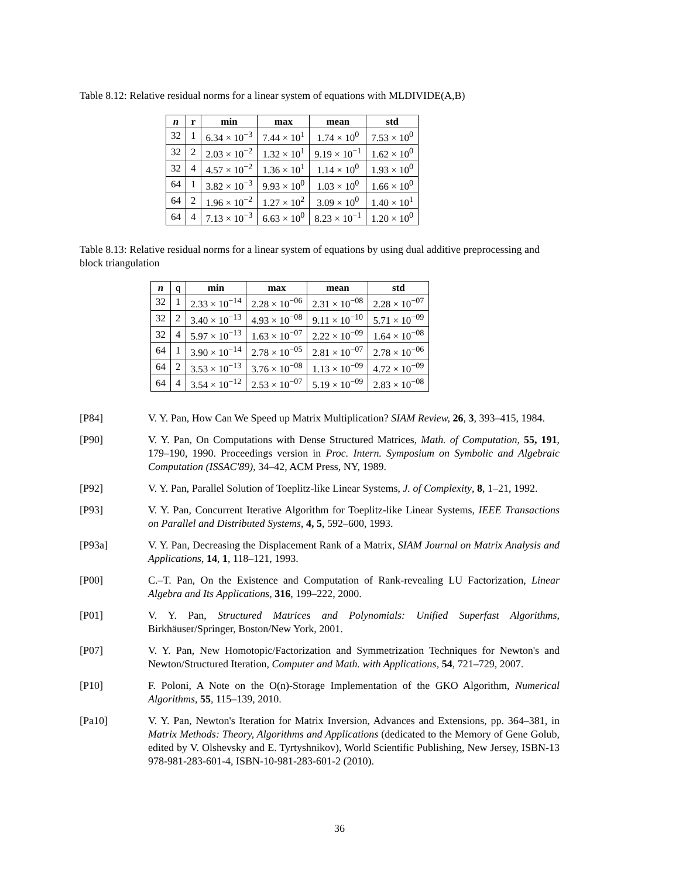Table 8.12: Relative residual norms for a linear system of equations with MLDIVIDE(A,B)
| n | r | min | max | mean | std |
| --- | --- | --- | --- | --- | --- |
| 32 | 1 | 6.34 × 10<sup>−3</sup> | 7.44 × 10<sup>1</sup> | 1.74 × 10<sup>0</sup> | 7.53 × 10<sup>0</sup> |
| 32 | 2 | 2.03 × 10<sup>−2</sup> | 1.32 × 10<sup>1</sup> | 9.19 × 10<sup>−1</sup> | 1.62 × 10<sup>0</sup> |
| 32 | 4 | 4.57 × 10<sup>−2</sup> | 1.36 × 10<sup>1</sup> | 1.14 × 10<sup>0</sup> | 1.93 × 10<sup>0</sup> |
| 64 | 1 | 3.82 × 10<sup>−3</sup> | 9.93 × 10<sup>0</sup> | 1.03 × 10<sup>0</sup> | 1.66 × 10<sup>0</sup> |
| 64 | 2 | 1.96 × 10<sup>−2</sup> | 1.27 × 10<sup>2</sup> | 3.09 × 10<sup>0</sup> | 1.40 × 10<sup>1</sup> |
| 64 | 4 | 7.13 × 10<sup>−3</sup> | 6.63 × 10<sup>0</sup> | 8.23 × 10<sup>−1</sup> | 1.20 × 10<sup>0</sup> |
Table 8.13: Relative residual norms for a linear system of equations by using dual additive preprocessing and block triangulation
| n | q | min | max | mean | std |
| --- | --- | --- | --- | --- | --- |
| 32 | 1 | 2.33 × 10<sup>−14</sup> | 2.28 × 10<sup>−06</sup> | 2.31 × 10<sup>−08</sup> | 2.28 × 10<sup>−07</sup> |
| 32 | 2 | 3.40 × 10<sup>−13</sup> | 4.93 × 10<sup>−08</sup> | 9.11 × 10<sup>−10</sup> | 5.71 × 10<sup>−09</sup> |
| 32 | 4 | 5.97 × 10<sup>−13</sup> | 1.63 × 10<sup>−07</sup> | 2.22 × 10<sup>−09</sup> | 1.64 × 10<sup>−08</sup> |
| 64 | 1 | 3.90 × 10<sup>−14</sup> | 2.78 × 10<sup>−05</sup> | 2.81 × 10<sup>−07</sup> | 2.78 × 10<sup>−06</sup> |
| 64 | 2 | 3.53 × 10<sup>−13</sup> | 3.76 × 10<sup>−08</sup> | 1.13 × 10<sup>−09</sup> | 4.72 × 10<sup>−09</sup> |
| 64 | 4 | 3.54 × 10<sup>−12</sup> | 2.53 × 10<sup>−07</sup> | 5.19 × 10<sup>−09</sup> | 2.83 × 10<sup>−08</sup> |
[P84] V. Y. Pan, How Can We Speed up Matrix Multiplication? SIAM Review, 26, 3, 393–415, 1984.
[P90] V. Y. Pan, On Computations with Dense Structured Matrices, Math. of Computation, 55, 191, 179–190, 1990. Proceedings version in Proc. Intern. Symposium on Symbolic and Algebraic Computation (ISSAC'89), 34–42, ACM Press, NY, 1989.
[P92] V. Y. Pan, Parallel Solution of Toeplitz-like Linear Systems, J. of Complexity, 8, 1–21, 1992.
[P93] V. Y. Pan, Concurrent Iterative Algorithm for Toeplitz-like Linear Systems, IEEE Transactions on Parallel and Distributed Systems, 4, 5, 592–600, 1993.
[P93a] V. Y. Pan, Decreasing the Displacement Rank of a Matrix, SIAM Journal on Matrix Analysis and Applications, 14, 1, 118–121, 1993.
[P00] C.–T. Pan, On the Existence and Computation of Rank-revealing LU Factorization, Linear Algebra and Its Applications, 316, 199–222, 2000.
[P01] V. Y. Pan, Structured Matrices and Polynomials: Unified Superfast Algorithms, Birkhäuser/Springer, Boston/New York, 2001.
[P07] V. Y. Pan, New Homotopic/Factorization and Symmetrization Techniques for Newton's and Newton/Structured Iteration, Computer and Math. with Applications, 54, 721–729, 2007.
[P10] F. Poloni, A Note on the O(n)-Storage Implementation of the GKO Algorithm, Numerical Algorithms, 55, 115–139, 2010.
[Pa10] V. Y. Pan, Newton's Iteration for Matrix Inversion, Advances and Extensions, pp. 364–381, in Matrix Methods: Theory, Algorithms and Applications (dedicated to the Memory of Gene Golub, edited by V. Olshevsky and E. Tyrtyshnikov), World Scientific Publishing, New Jersey, ISBN-13 978-981-283-601-4, ISBN-10-981-283-601-2 (2010).
36